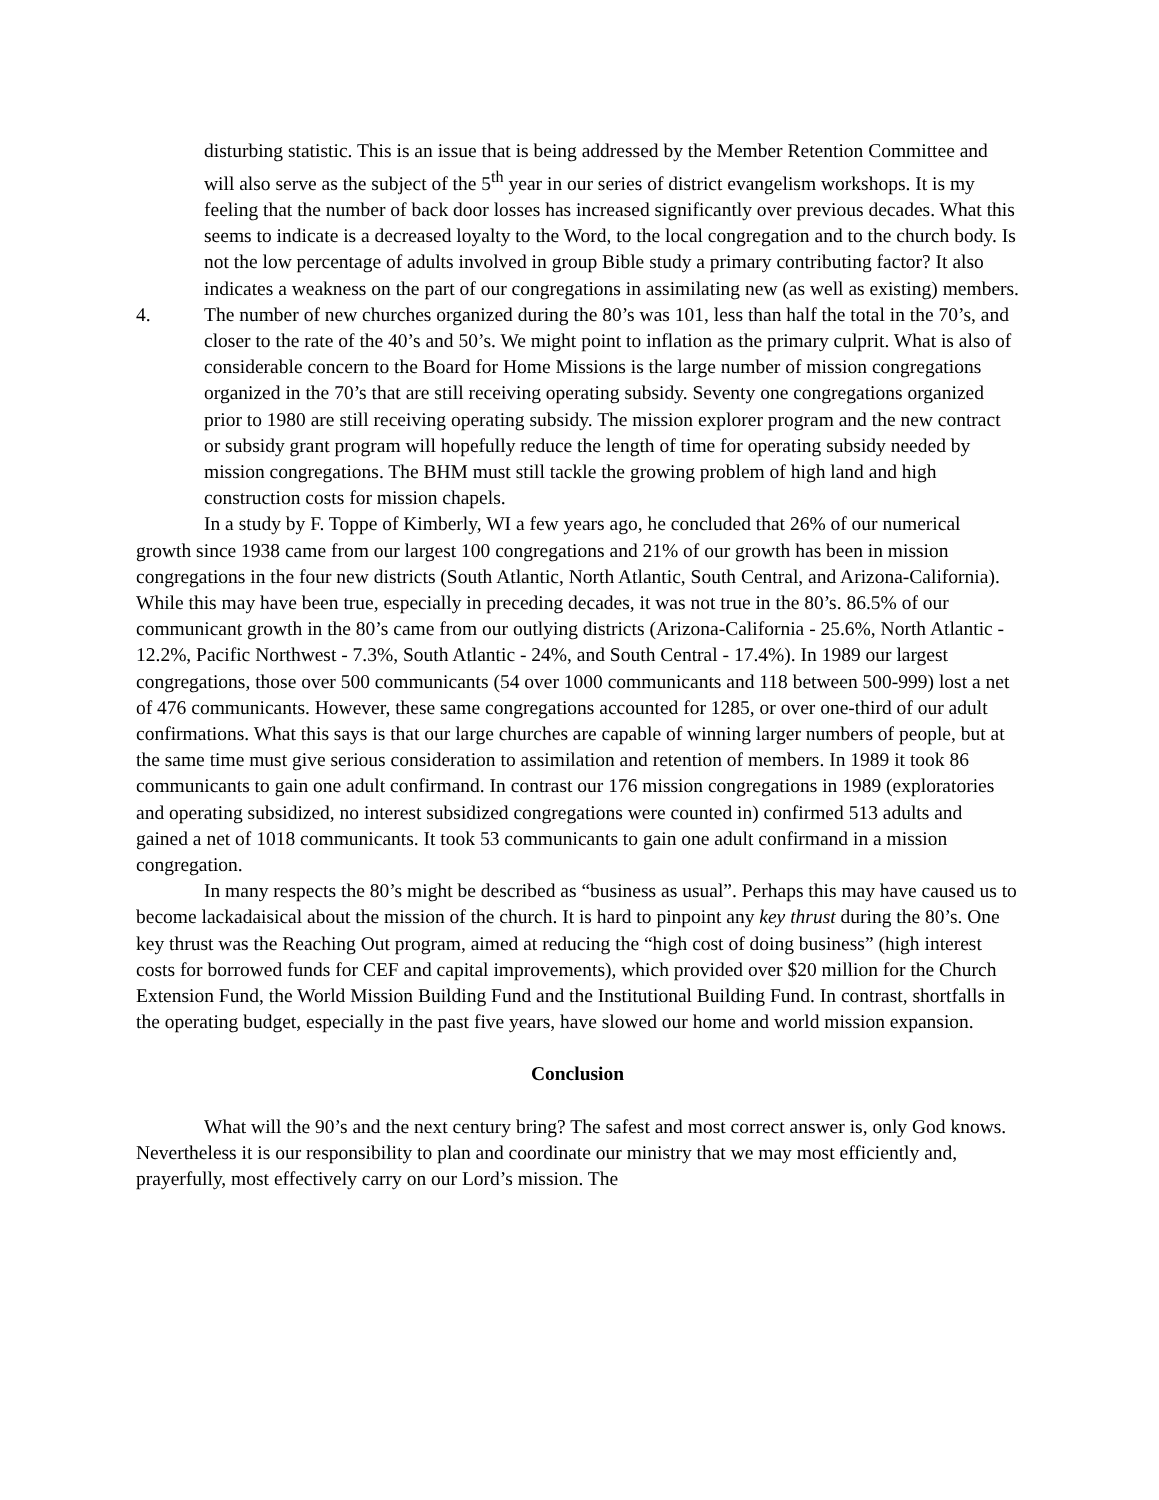disturbing statistic. This is an issue that is being addressed by the Member Retention Committee and will also serve as the subject of the 5<sup>th</sup> year in our series of district evangelism workshops. It is my feeling that the number of back door losses has increased significantly over previous decades. What this seems to indicate is a decreased loyalty to the Word, to the local congregation and to the church body. Is not the low percentage of adults involved in group Bible study a primary contributing factor? It also indicates a weakness on the part of our congregations in assimilating new (as well as existing) members.
4. The number of new churches organized during the 80’s was 101, less than half the total in the 70’s, and closer to the rate of the 40’s and 50’s. We might point to inflation as the primary culprit. What is also of considerable concern to the Board for Home Missions is the large number of mission congregations organized in the 70’s that are still receiving operating subsidy. Seventy one congregations organized prior to 1980 are still receiving operating subsidy. The mission explorer program and the new contract or subsidy grant program will hopefully reduce the length of time for operating subsidy needed by mission congregations. The BHM must still tackle the growing problem of high land and high construction costs for mission chapels.
In a study by F. Toppe of Kimberly, WI a few years ago, he concluded that 26% of our numerical growth since 1938 came from our largest 100 congregations and 21% of our growth has been in mission congregations in the four new districts (South Atlantic, North Atlantic, South Central, and Arizona-California). While this may have been true, especially in preceding decades, it was not true in the 80’s. 86.5% of our communicant growth in the 80’s came from our outlying districts (Arizona-California - 25.6%, North Atlantic - 12.2%, Pacific Northwest - 7.3%, South Atlantic - 24%, and South Central - 17.4%). In 1989 our largest congregations, those over 500 communicants (54 over 1000 communicants and 118 between 500-999) lost a net of 476 communicants. However, these same congregations accounted for 1285, or over one-third of our adult confirmations. What this says is that our large churches are capable of winning larger numbers of people, but at the same time must give serious consideration to assimilation and retention of members. In 1989 it took 86 communicants to gain one adult confirmand. In contrast our 176 mission congregations in 1989 (exploratories and operating subsidized, no interest subsidized congregations were counted in) confirmed 513 adults and gained a net of 1018 communicants. It took 53 communicants to gain one adult confirmand in a mission congregation.
In many respects the 80’s might be described as “business as usual”. Perhaps this may have caused us to become lackadaisical about the mission of the church. It is hard to pinpoint any key thrust during the 80’s. One key thrust was the Reaching Out program, aimed at reducing the “high cost of doing business” (high interest costs for borrowed funds for CEF and capital improvements), which provided over $20 million for the Church Extension Fund, the World Mission Building Fund and the Institutional Building Fund. In contrast, shortfalls in the operating budget, especially in the past five years, have slowed our home and world mission expansion.
Conclusion
What will the 90’s and the next century bring? The safest and most correct answer is, only God knows. Nevertheless it is our responsibility to plan and coordinate our ministry that we may most efficiently and, prayerfully, most effectively carry on our Lord’s mission. The